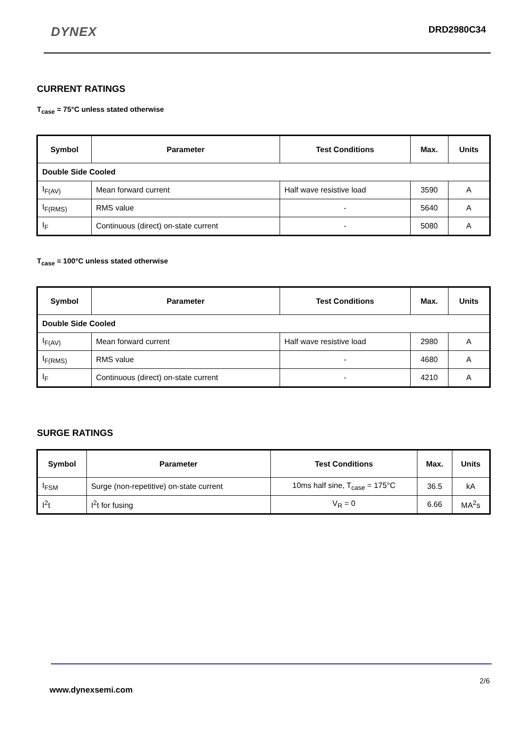DYNEX DRD2980C34
CURRENT RATINGS
T<sub>case</sub> = 75°C unless stated otherwise
| Symbol | Parameter | Test Conditions | Max. | Units |
| --- | --- | --- | --- | --- |
| Double Side Cooled | | | | |
| I<sub>F(AV)</sub> | Mean forward current | Half wave resistive load | 3590 | A |
| I<sub>F(RMS)</sub> | RMS value | - | 5640 | A |
| I<sub>F</sub> | Continuous (direct) on-state current | - | 5080 | A |
T<sub>case</sub> = 100°C unless stated otherwise
| Symbol | Parameter | Test Conditions | Max. | Units |
| --- | --- | --- | --- | --- |
| Double Side Cooled | | | | |
| I<sub>F(AV)</sub> | Mean forward current | Half wave resistive load | 2980 | A |
| I<sub>F(RMS)</sub> | RMS value | - | 4680 | A |
| I<sub>F</sub> | Continuous (direct) on-state current | - | 4210 | A |
SURGE RATINGS
| Symbol | Parameter | Test Conditions | Max. | Units |
| --- | --- | --- | --- | --- |
| I<sub>FSM</sub> | Surge (non-repetitive) on-state current | 10ms half sine, T<sub>case</sub> = 175°C | 36.5 | kA |
| I<sup>2</sup>t | I<sup>2</sup>t for fusing | V<sub>R</sub> = 0 | 6.66 | MA<sup>2</sup>s |
2/6
www.dynexsemi.com